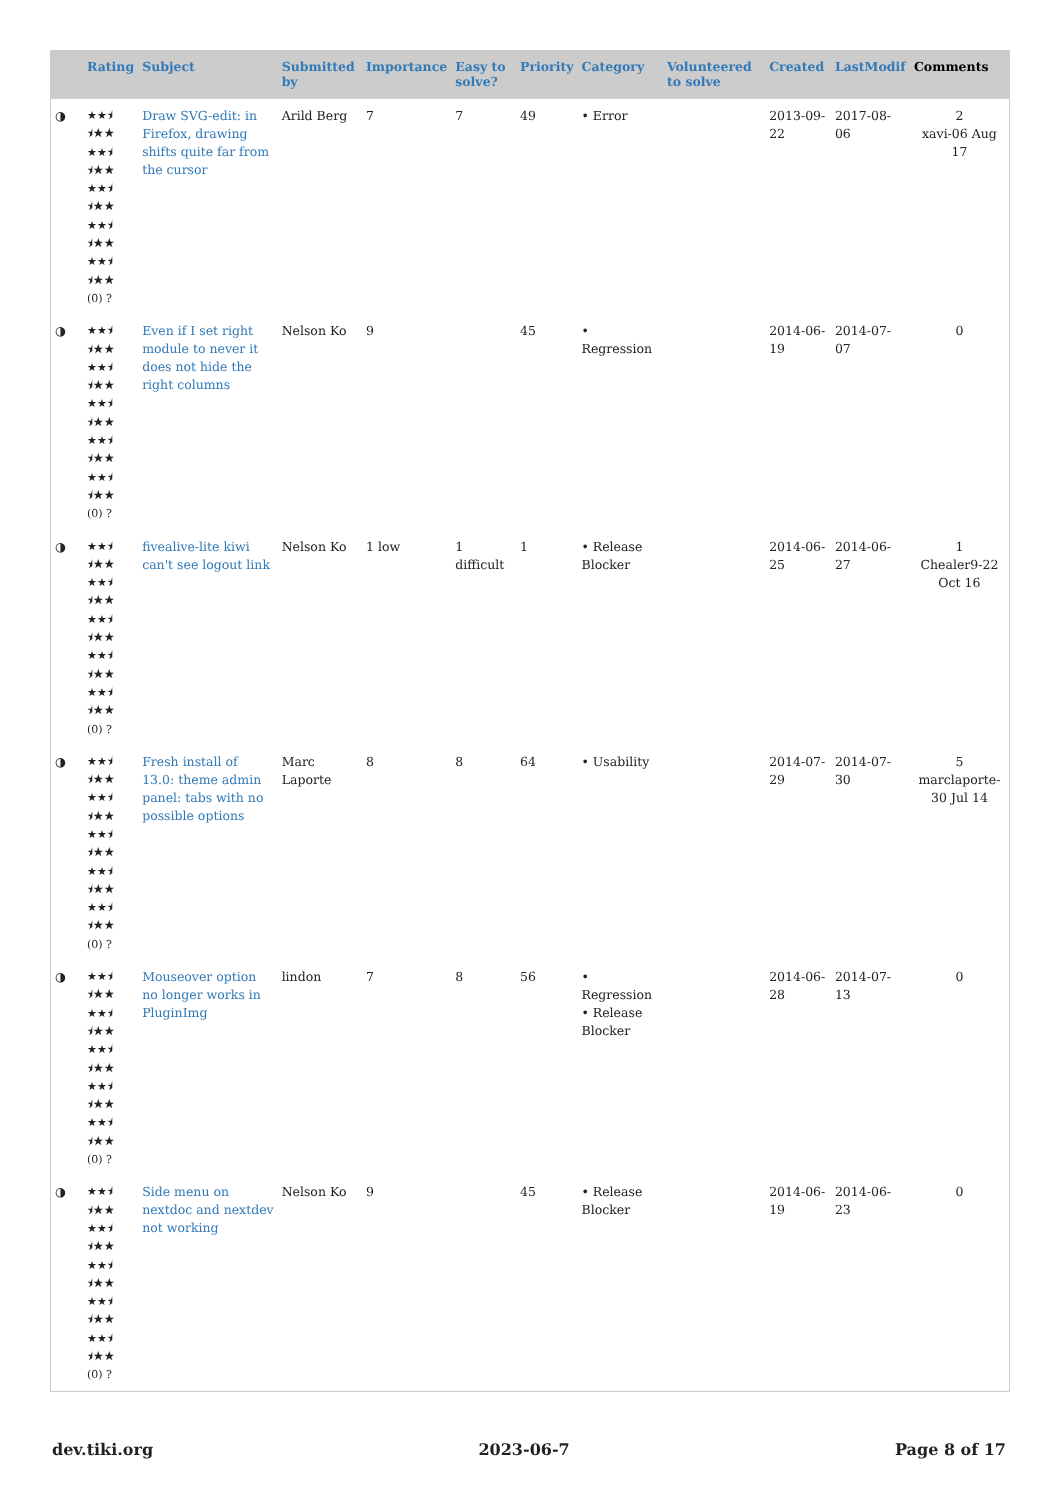| | Rating | Subject | Submitted by | Importance | Easy to solve? | Priority | Category | Volunteered to solve | Created | LastModif | Comments |
| --- | --- | --- | --- | --- | --- | --- | --- | --- | --- | --- | --- |
| ◑ | ★★⯨ ⯨★★ ★★⯨ ⯨★★ ★★⯨ ⯨★★ ★★⯨ ⯨★★ ★★⯨ ⯨★★ (0) ? | Draw SVG-edit: in Firefox, drawing shifts quite far from the cursor | Arild Berg | 7 | 7 | 49 | • Error | | 2013-09-22 | 2017-08-06 | 2 xavi-06 Aug 17 |
| ◑ | ★★⯨ ⯨★★ ★★⯨ ⯨★★ ★★⯨ ⯨★★ ★★⯨ ⯨★★ ★★⯨ ⯨★★ (0) ? | Even if I set right module to never it does not hide the right columns | Nelson Ko | 9 | | 45 | • Regression | | 2014-06-19 | 2014-07-07 | 0 |
| ◑ | ★★⯨ ⯨★★ ★★⯨ ⯨★★ ★★⯨ ⯨★★ ★★⯨ ⯨★★ ★★⯨ ⯨★★ (0) ? | fivealive-lite kiwi can't see logout link | Nelson Ko | 1 low | 1 difficult | 1 | • Release Blocker | | 2014-06-25 | 2014-06-27 | 1 Chealer9-22 Oct 16 |
| ◑ | ★★⯨ ⯨★★ ★★⯨ ⯨★★ ★★⯨ ⯨★★ ★★⯨ ⯨★★ ★★⯨ ⯨★★ (0) ? | Fresh install of 13.0: theme admin panel: tabs with no possible options | Marc Laporte | 8 | 8 | 64 | • Usability | | 2014-07-29 | 2014-07-30 | 5 marclaporte-30 Jul 14 |
| ◑ | ★★⯨ ⯨★★ ★★⯨ ⯨★★ ★★⯨ ⯨★★ ★★⯨ ⯨★★ ★★⯨ ⯨★★ (0) ? | Mouseover option no longer works in PluginImg | lindon | 7 | 8 | 56 | • Regression • Release Blocker | | 2014-06-28 | 2014-07-13 | 0 |
| ◑ | ★★⯨ ⯨★★ ★★⯨ ⯨★★ ★★⯨ ⯨★★ ★★⯨ ⯨★★ ★★⯨ ⯨★★ (0) ? | Side menu on nextdoc and nextdev not working | Nelson Ko | 9 | | 45 | • Release Blocker | | 2014-06-19 | 2014-06-23 | 0 |
dev.tiki.org 2023-06-7 Page 8 of 17